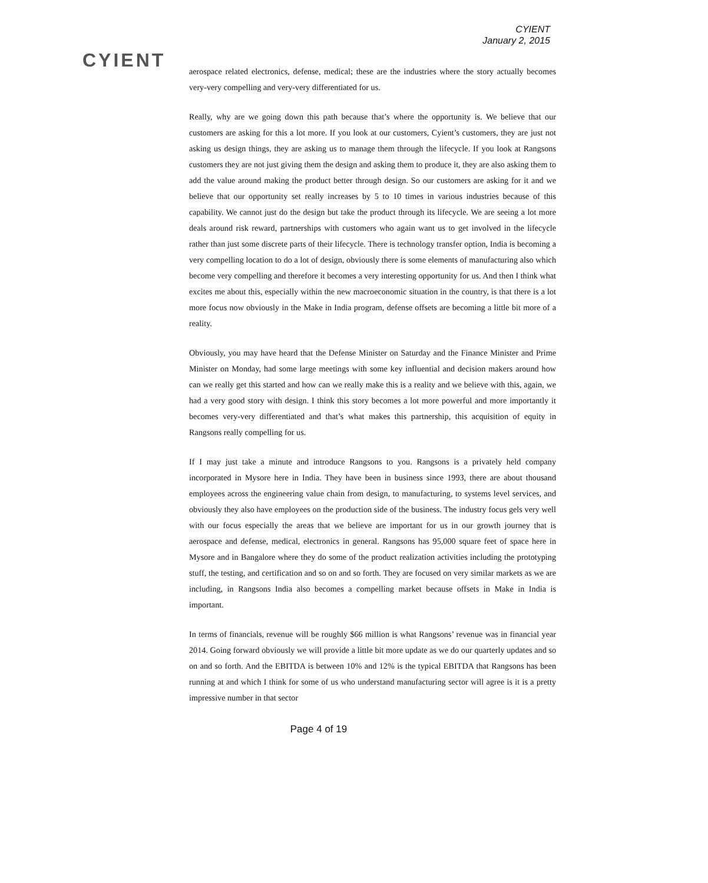CYIENT
CYIENT
January 2, 2015
aerospace related electronics, defense, medical; these are the industries where the story actually becomes very-very compelling and very-very differentiated for us.
Really, why are we going down this path because that’s where the opportunity is. We believe that our customers are asking for this a lot more. If you look at our customers, Cyient’s customers, they are just not asking us design things, they are asking us to manage them through the lifecycle. If you look at Rangsons customers they are not just giving them the design and asking them to produce it, they are also asking them to add the value around making the product better through design. So our customers are asking for it and we believe that our opportunity set really increases by 5 to 10 times in various industries because of this capability. We cannot just do the design but take the product through its lifecycle. We are seeing a lot more deals around risk reward, partnerships with customers who again want us to get involved in the lifecycle rather than just some discrete parts of their lifecycle. There is technology transfer option, India is becoming a very compelling location to do a lot of design, obviously there is some elements of manufacturing also which become very compelling and therefore it becomes a very interesting opportunity for us. And then I think what excites me about this, especially within the new macroeconomic situation in the country, is that there is a lot more focus now obviously in the Make in India program, defense offsets are becoming a little bit more of a reality.
Obviously, you may have heard that the Defense Minister on Saturday and the Finance Minister and Prime Minister on Monday, had some large meetings with some key influential and decision makers around how can we really get this started and how can we really make this is a reality and we believe with this, again, we had a very good story with design. I think this story becomes a lot more powerful and more importantly it becomes very-very differentiated and that’s what makes this partnership, this acquisition of equity in Rangsons really compelling for us.
If I may just take a minute and introduce Rangsons to you. Rangsons is a privately held company incorporated in Mysore here in India. They have been in business since 1993, there are about thousand employees across the engineering value chain from design, to manufacturing, to systems level services, and obviously they also have employees on the production side of the business. The industry focus gels very well with our focus especially the areas that we believe are important for us in our growth journey that is aerospace and defense, medical, electronics in general. Rangsons has 95,000 square feet of space here in Mysore and in Bangalore where they do some of the product realization activities including the prototyping stuff, the testing, and certification and so on and so forth. They are focused on very similar markets as we are including, in Rangsons India also becomes a compelling market because offsets in Make in India is important.
In terms of financials, revenue will be roughly $66 million is what Rangsons’ revenue was in financial year 2014. Going forward obviously we will provide a little bit more update as we do our quarterly updates and so on and so forth. And the EBITDA is between 10% and 12% is the typical EBITDA that Rangsons has been running at and which I think for some of us who understand manufacturing sector will agree is it is a pretty impressive number in that sector
Page 4 of 19